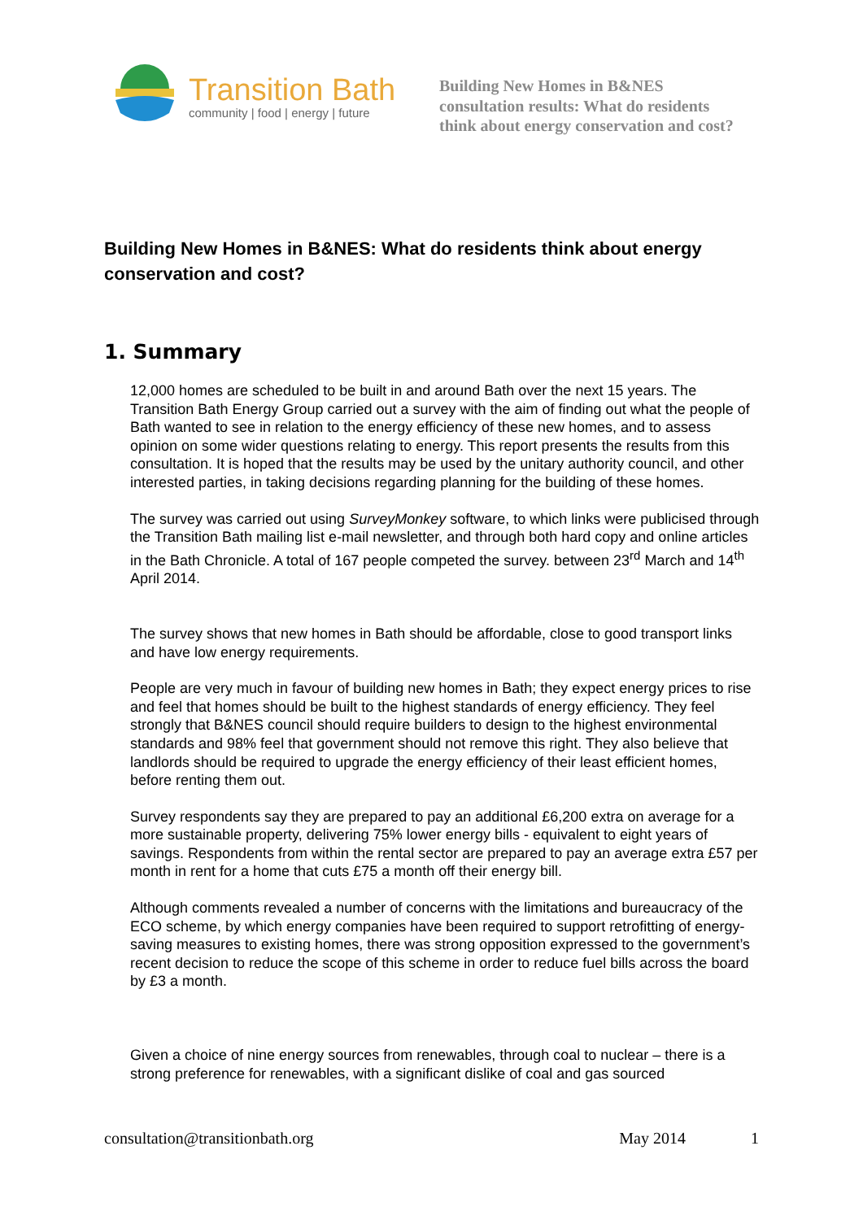Transition Bath
community | food | energy | future
Building New Homes in B&NES
consultation results: What do residents
think about energy conservation and cost?
Building New Homes in B&NES: What do residents think about energy conservation and cost?
1. Summary
12,000 homes are scheduled to be built in and around Bath over the next 15 years. The Transition Bath Energy Group carried out a survey with the aim of finding out what the people of Bath wanted to see in relation to the energy efficiency of these new homes, and to assess opinion on some wider questions relating to energy. This report presents the results from this consultation. It is hoped that the results may be used by the unitary authority council, and other interested parties, in taking decisions regarding planning for the building of these homes.
The survey was carried out using SurveyMonkey software, to which links were publicised through the Transition Bath mailing list e-mail newsletter, and through both hard copy and online articles in the Bath Chronicle. A total of 167 people competed the survey. between 23<sup>rd</sup> March and 14<sup>th</sup> April 2014.
The survey shows that new homes in Bath should be affordable, close to good transport links and have low energy requirements.
People are very much in favour of building new homes in Bath; they expect energy prices to rise and feel that homes should be built to the highest standards of energy efficiency. They feel strongly that B&NES council should require builders to design to the highest environmental standards and 98% feel that government should not remove this right. They also believe that landlords should be required to upgrade the energy efficiency of their least efficient homes, before renting them out.
Survey respondents say they are prepared to pay an additional £6,200 extra on average for a more sustainable property, delivering 75% lower energy bills - equivalent to eight years of savings. Respondents from within the rental sector are prepared to pay an average extra £57 per month in rent for a home that cuts £75 a month off their energy bill.
Although comments revealed a number of concerns with the limitations and bureaucracy of the ECO scheme, by which energy companies have been required to support retrofitting of energy-saving measures to existing homes, there was strong opposition expressed to the government’s recent decision to reduce the scope of this scheme in order to reduce fuel bills across the board by £3 a month.
Given a choice of nine energy sources from renewables, through coal to nuclear – there is a strong preference for renewables, with a significant dislike of coal and gas sourced
consultation@transitionbath.org May 2014 1